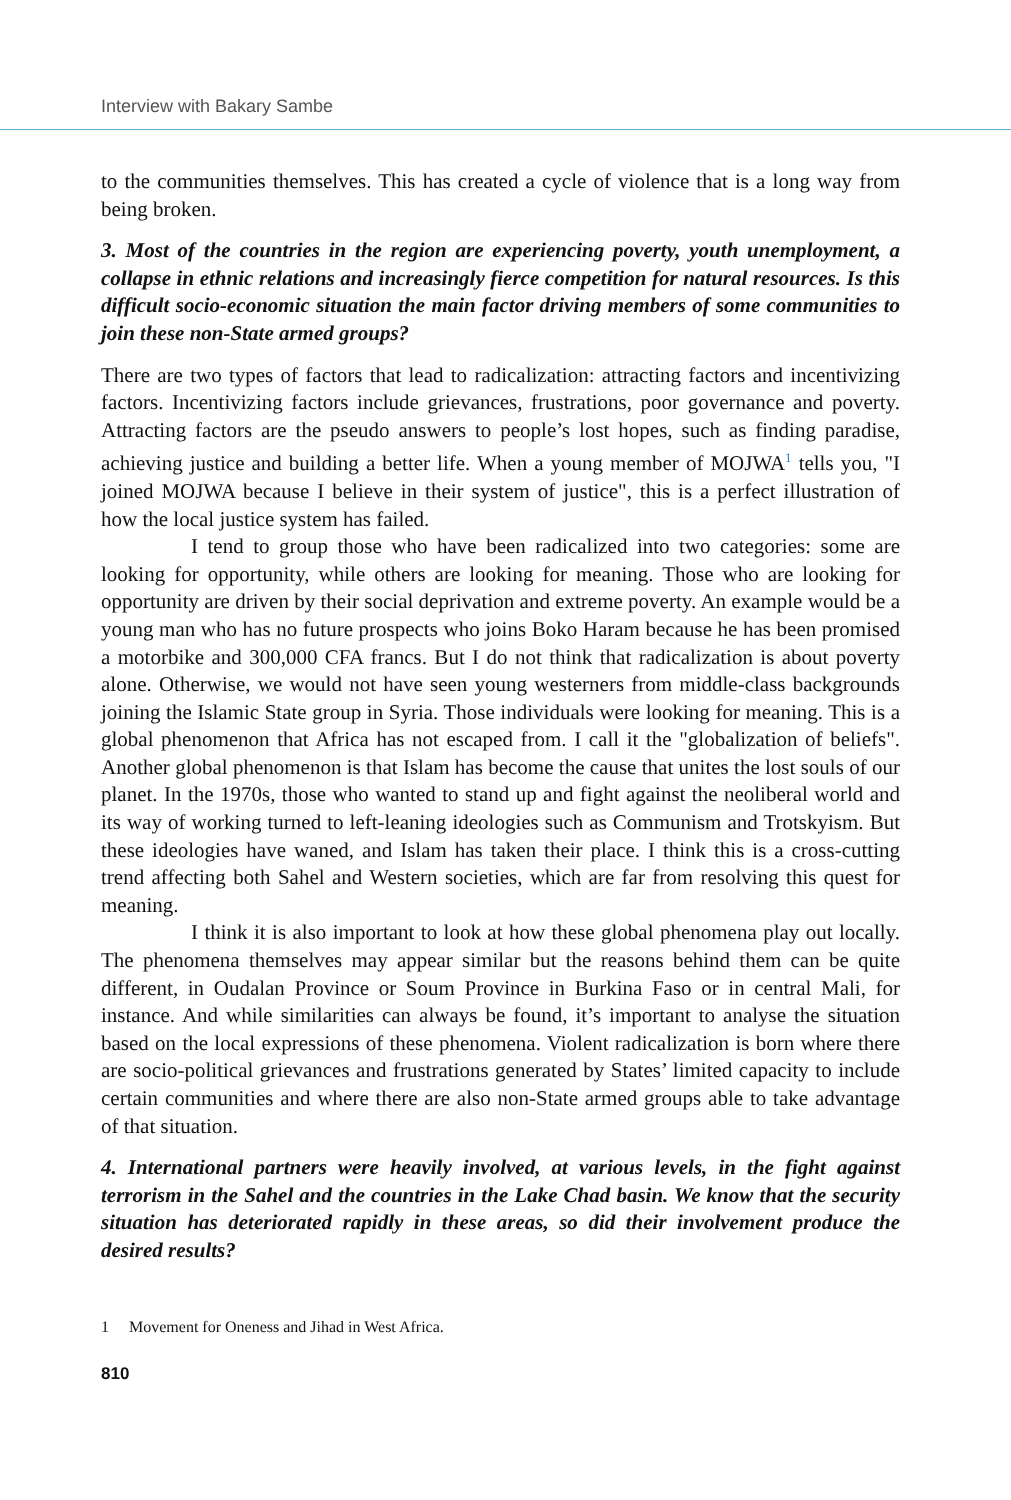Interview with Bakary Sambe
to the communities themselves. This has created a cycle of violence that is a long way from being broken.
3. Most of the countries in the region are experiencing poverty, youth unemployment, a collapse in ethnic relations and increasingly fierce competition for natural resources. Is this difficult socio-economic situation the main factor driving members of some communities to join these non-State armed groups?
There are two types of factors that lead to radicalization: attracting factors and incentivizing factors. Incentivizing factors include grievances, frustrations, poor governance and poverty. Attracting factors are the pseudo answers to people’s lost hopes, such as finding paradise, achieving justice and building a better life. When a young member of MOJWA<sup>1</sup> tells you, "I joined MOJWA because I believe in their system of justice", this is a perfect illustration of how the local justice system has failed.
I tend to group those who have been radicalized into two categories: some are looking for opportunity, while others are looking for meaning. Those who are looking for opportunity are driven by their social deprivation and extreme poverty. An example would be a young man who has no future prospects who joins Boko Haram because he has been promised a motorbike and 300,000 CFA francs. But I do not think that radicalization is about poverty alone. Otherwise, we would not have seen young westerners from middle-class backgrounds joining the Islamic State group in Syria. Those individuals were looking for meaning. This is a global phenomenon that Africa has not escaped from. I call it the "globalization of beliefs". Another global phenomenon is that Islam has become the cause that unites the lost souls of our planet. In the 1970s, those who wanted to stand up and fight against the neoliberal world and its way of working turned to left-leaning ideologies such as Communism and Trotskyism. But these ideologies have waned, and Islam has taken their place. I think this is a cross-cutting trend affecting both Sahel and Western societies, which are far from resolving this quest for meaning.
I think it is also important to look at how these global phenomena play out locally. The phenomena themselves may appear similar but the reasons behind them can be quite different, in Oudalan Province or Soum Province in Burkina Faso or in central Mali, for instance. And while similarities can always be found, it’s important to analyse the situation based on the local expressions of these phenomena. Violent radicalization is born where there are socio-political grievances and frustrations generated by States’ limited capacity to include certain communities and where there are also non-State armed groups able to take advantage of that situation.
4. International partners were heavily involved, at various levels, in the fight against terrorism in the Sahel and the countries in the Lake Chad basin. We know that the security situation has deteriorated rapidly in these areas, so did their involvement produce the desired results?
1 Movement for Oneness and Jihad in West Africa.
810